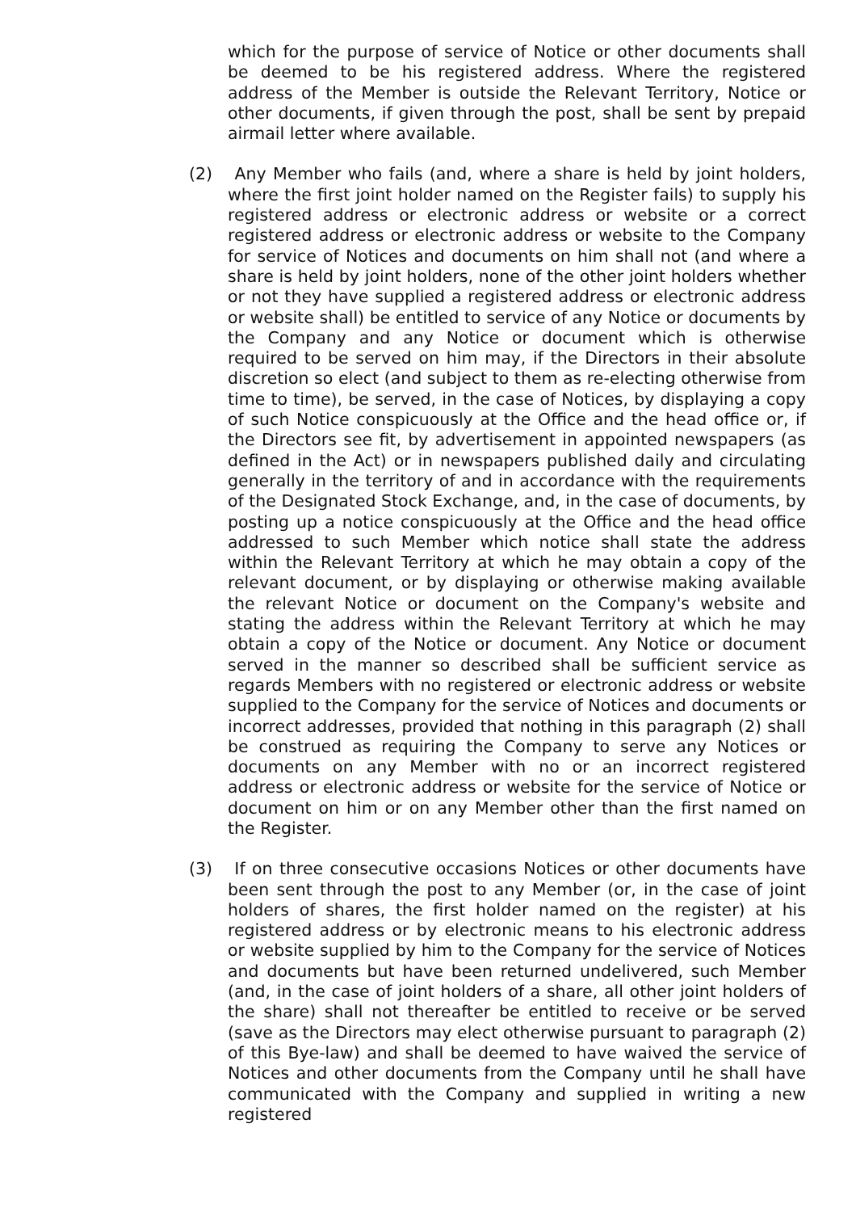which for the purpose of service of Notice or other documents shall be deemed to be his registered address. Where the registered address of the Member is outside the Relevant Territory, Notice or other documents, if given through the post, shall be sent by prepaid airmail letter where available.
(2) Any Member who fails (and, where a share is held by joint holders, where the first joint holder named on the Register fails) to supply his registered address or electronic address or website or a correct registered address or electronic address or website to the Company for service of Notices and documents on him shall not (and where a share is held by joint holders, none of the other joint holders whether or not they have supplied a registered address or electronic address or website shall) be entitled to service of any Notice or documents by the Company and any Notice or document which is otherwise required to be served on him may, if the Directors in their absolute discretion so elect (and subject to them as re-electing otherwise from time to time), be served, in the case of Notices, by displaying a copy of such Notice conspicuously at the Office and the head office or, if the Directors see fit, by advertisement in appointed newspapers (as defined in the Act) or in newspapers published daily and circulating generally in the territory of and in accordance with the requirements of the Designated Stock Exchange, and, in the case of documents, by posting up a notice conspicuously at the Office and the head office addressed to such Member which notice shall state the address within the Relevant Territory at which he may obtain a copy of the relevant document, or by displaying or otherwise making available the relevant Notice or document on the Company's website and stating the address within the Relevant Territory at which he may obtain a copy of the Notice or document. Any Notice or document served in the manner so described shall be sufficient service as regards Members with no registered or electronic address or website supplied to the Company for the service of Notices and documents or incorrect addresses, provided that nothing in this paragraph (2) shall be construed as requiring the Company to serve any Notices or documents on any Member with no or an incorrect registered address or electronic address or website for the service of Notice or document on him or on any Member other than the first named on the Register.
(3) If on three consecutive occasions Notices or other documents have been sent through the post to any Member (or, in the case of joint holders of shares, the first holder named on the register) at his registered address or by electronic means to his electronic address or website supplied by him to the Company for the service of Notices and documents but have been returned undelivered, such Member (and, in the case of joint holders of a share, all other joint holders of the share) shall not thereafter be entitled to receive or be served (save as the Directors may elect otherwise pursuant to paragraph (2) of this Bye-law) and shall be deemed to have waived the service of Notices and other documents from the Company until he shall have communicated with the Company and supplied in writing a new registered